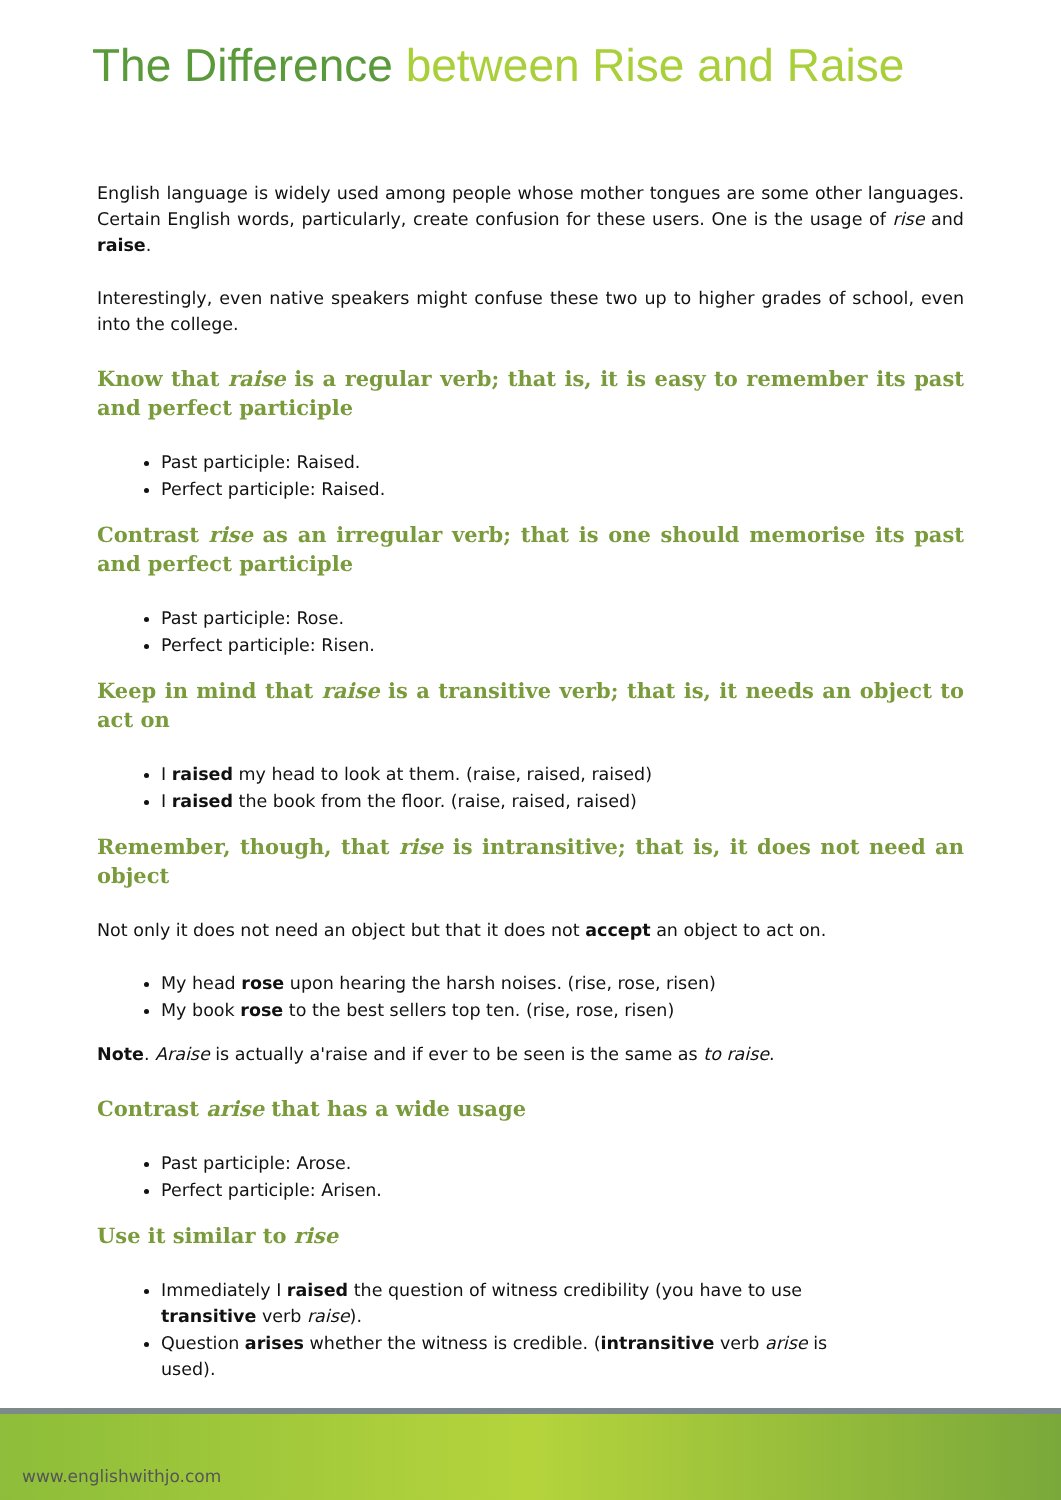The Difference between Rise and Raise
English language is widely used among people whose mother tongues are some other languages. Certain English words, particularly, create confusion for these users. One is the usage of rise and raise.
Interestingly, even native speakers might confuse these two up to higher grades of school, even into the college.
Know that raise is a regular verb; that is, it is easy to remember its past and perfect participle
Past participle: Raised.
Perfect participle: Raised.
Contrast rise as an irregular verb; that is one should memorise its past and perfect participle
Past participle: Rose.
Perfect participle: Risen.
Keep in mind that raise is a transitive verb; that is, it needs an object to act on
I raised my head to look at them. (raise, raised, raised)
I raised the book from the floor. (raise, raised, raised)
Remember, though, that rise is intransitive; that is, it does not need an object
Not only it does not need an object but that it does not accept an object to act on.
My head rose upon hearing the harsh noises. (rise, rose, risen)
My book rose to the best sellers top ten. (rise, rose, risen)
Note. Araise is actually a'raise and if ever to be seen is the same as to raise.
Contrast arise that has a wide usage
Past participle: Arose.
Perfect participle: Arisen.
Use it similar to rise
Immediately I raised the question of witness credibility (you have to use transitive verb raise).
Question arises whether the witness is credible. (intransitive verb arise is used).
www.englishwithjo.com